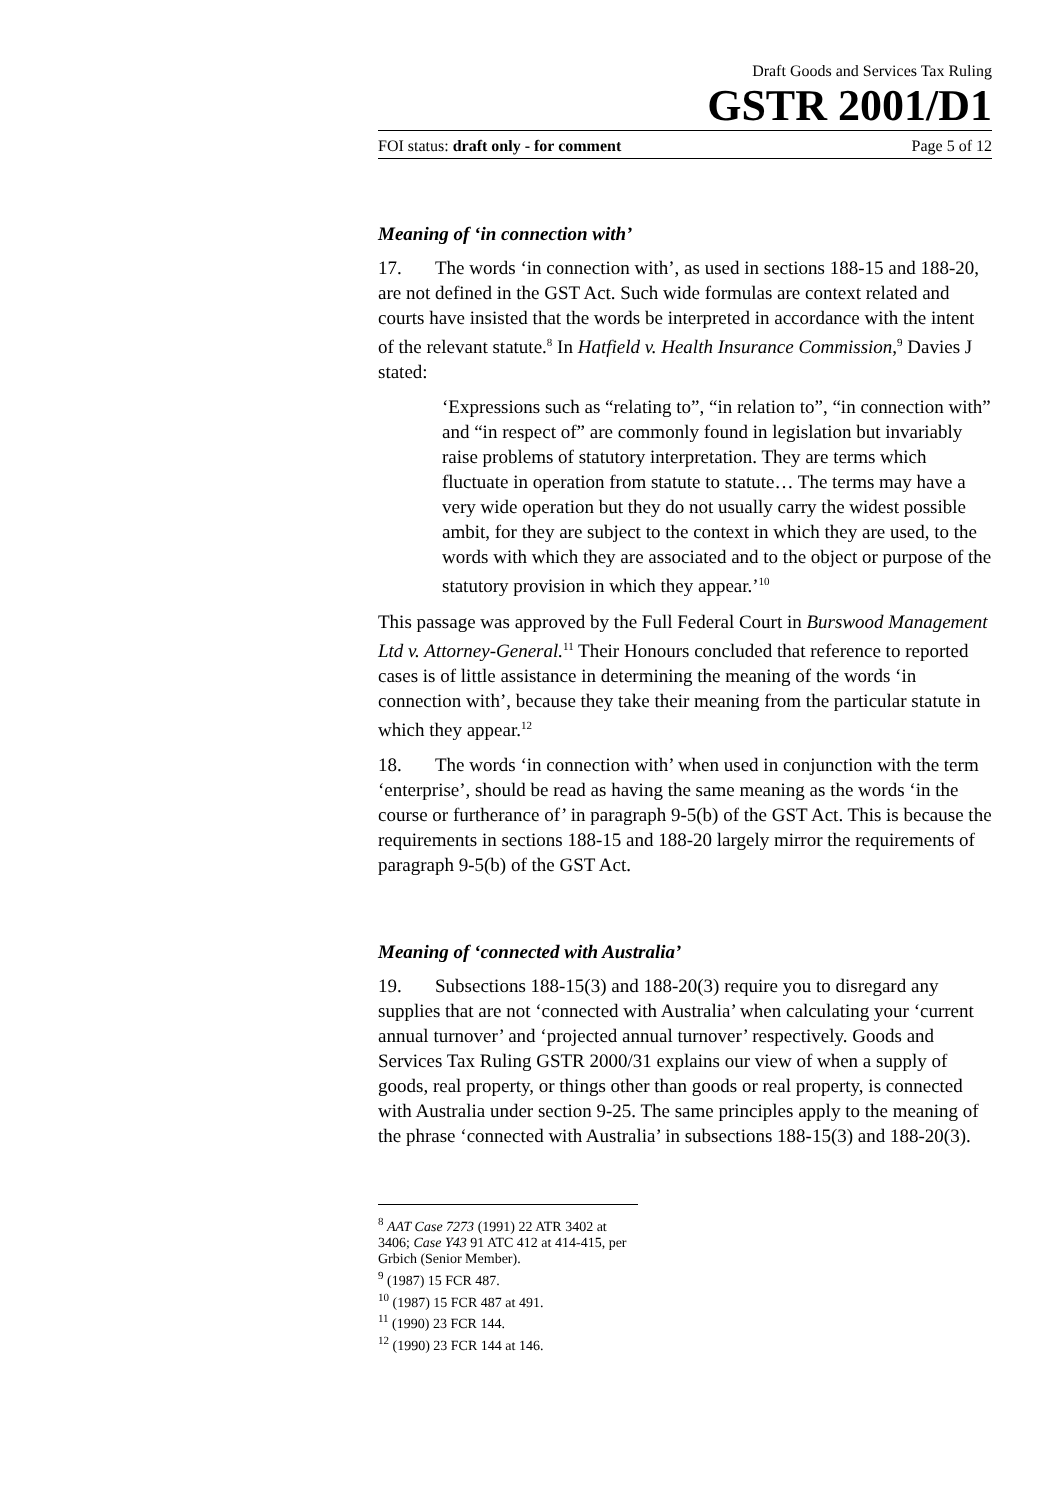Draft Goods and Services Tax Ruling
GSTR 2001/D1
FOI status: draft only - for comment Page 5 of 12
Meaning of ‘in connection with’
17. The words ‘in connection with’, as used in sections 188-15 and 188-20, are not defined in the GST Act. Such wide formulas are context related and courts have insisted that the words be interpreted in accordance with the intent of the relevant statute.<sup>8</sup> In Hatfield v. Health Insurance Commission,<sup>9</sup> Davies J stated:
‘Expressions such as “relating to”, “in relation to”, “in connection with” and “in respect of” are commonly found in legislation but invariably raise problems of statutory interpretation. They are terms which fluctuate in operation from statute to statute… The terms may have a very wide operation but they do not usually carry the widest possible ambit, for they are subject to the context in which they are used, to the words with which they are associated and to the object or purpose of the statutory provision in which they appear.’<sup>10</sup>
This passage was approved by the Full Federal Court in Burswood Management Ltd v. Attorney-General.<sup>11</sup> Their Honours concluded that reference to reported cases is of little assistance in determining the meaning of the words ‘in connection with’, because they take their meaning from the particular statute in which they appear.<sup>12</sup>
18. The words ‘in connection with’ when used in conjunction with the term ‘enterprise’, should be read as having the same meaning as the words ‘in the course or furtherance of’ in paragraph 9-5(b) of the GST Act. This is because the requirements in sections 188-15 and 188-20 largely mirror the requirements of paragraph 9-5(b) of the GST Act.
Meaning of ‘connected with Australia’
19. Subsections 188-15(3) and 188-20(3) require you to disregard any supplies that are not ‘connected with Australia’ when calculating your ‘current annual turnover’ and ‘projected annual turnover’ respectively. Goods and Services Tax Ruling GSTR 2000/31 explains our view of when a supply of goods, real property, or things other than goods or real property, is connected with Australia under section 9-25. The same principles apply to the meaning of the phrase ‘connected with Australia’ in subsections 188-15(3) and 188-20(3).
<sup>8</sup> AAT Case 7273 (1991) 22 ATR 3402 at 3406; Case Y43 91 ATC 412 at 414-415, per Grbich (Senior Member).
<sup>9</sup> (1987) 15 FCR 487.
<sup>10</sup> (1987) 15 FCR 487 at 491.
<sup>11</sup> (1990) 23 FCR 144.
<sup>12</sup> (1990) 23 FCR 144 at 146.